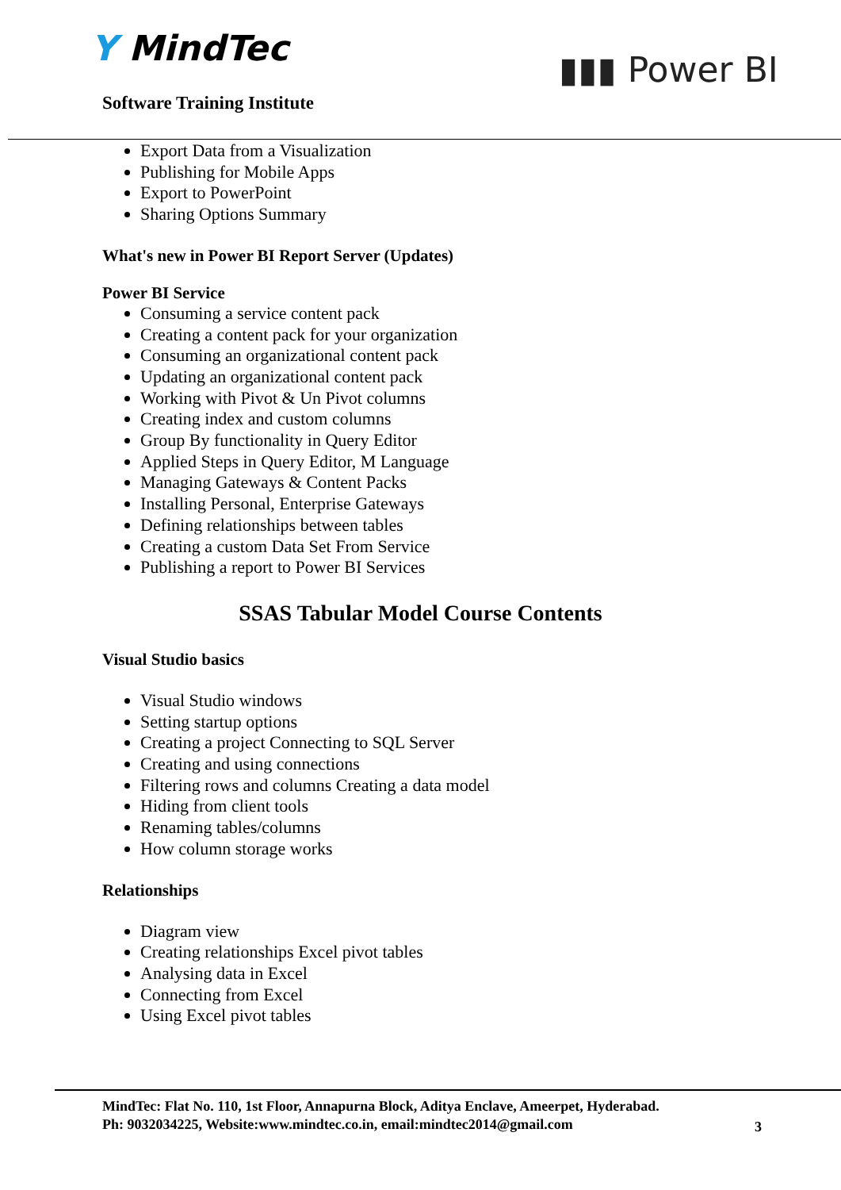Y MindTec
Software Training Institute
▮▮▮ Power BI
Export Data from a Visualization
Publishing for Mobile Apps
Export to PowerPoint
Sharing Options Summary
What's new in Power BI Report Server (Updates)
Power BI Service
Consuming a service content pack
Creating a content pack for your organization
Consuming an organizational content pack
Updating an organizational content pack
Working with Pivot & Un Pivot columns
Creating index and custom columns
Group By functionality in Query Editor
Applied Steps in Query Editor, M Language
Managing Gateways & Content Packs
Installing Personal, Enterprise Gateways
Defining relationships between tables
Creating a custom Data Set From Service
Publishing a report to Power BI Services
SSAS Tabular Model Course Contents
Visual Studio basics
Visual Studio windows
Setting startup options
Creating a project Connecting to SQL Server
Creating and using connections
Filtering rows and columns Creating a data model
Hiding from client tools
Renaming tables/columns
How column storage works
Relationships
Diagram view
Creating relationships Excel pivot tables
Analysing data in Excel
Connecting from Excel
Using Excel pivot tables
MindTec: Flat No. 110, 1st Floor, Annapurna Block, Aditya Enclave, Ameerpet, Hyderabad.
Ph: 9032034225, Website:www.mindtec.co.in, email:mindtec2014@gmail.com
3